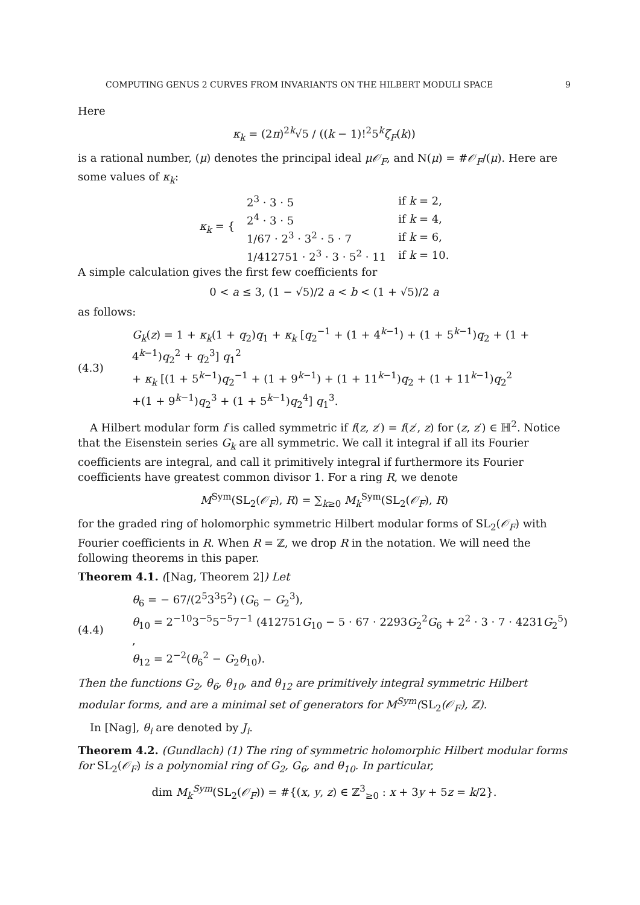COMPUTING GENUS 2 CURVES FROM INVARIANTS ON THE HILBERT MODULI SPACE 9
Here
κ<sub>k</sub> = (2π)<sup>2k</sup>√5 / ((k − 1)!<sup>2</sup>5<sup>k</sup>ζ<sub>F</sub>(k))
is a rational number, (μ) denotes the principal ideal μ𝒪<sub>F</sub>, and N(μ) = #𝒪<sub>F</sub>/(μ). Here are some values of κ<sub>k</sub>:
| κ<sub>k</sub> = { | 2<sup>3</sup> · 3 · 5 | if k = 2, |
| | 2<sup>4</sup> · 3 · 5 | if k = 4, |
| | 1/67 · 2<sup>3</sup> · 3<sup>2</sup> · 5 · 7 | if k = 6, |
| | 1/412751 · 2<sup>3</sup> · 3 · 5<sup>2</sup> · 11 | if k = 10. |
A simple calculation gives the first few coefficients for
0 < a ≤ 3, (1 − √5)/2 a < b < (1 + √5)/2 a
as follows:
(4.3) G<sub>k</sub>(z) = 1 + κ<sub>k</sub>(1 + q<sub>2</sub>)q<sub>1</sub> + κ<sub>k</sub> [q<sub>2</sub><sup>−1</sup> + (1 + 4<sup>k−1</sup>) + (1 + 5<sup>k−1</sup>)q<sub>2</sub> + (1 + 4<sup>k−1</sup>)q<sub>2</sub><sup>2</sup> + q<sub>2</sub><sup>3</sup>] q<sub>1</sub><sup>2</sup>
+ κ<sub>k</sub> [(1 + 5<sup>k−1</sup>)q<sub>2</sub><sup>−1</sup> + (1 + 9<sup>k−1</sup>) + (1 + 11<sup>k−1</sup>)q<sub>2</sub> + (1 + 11<sup>k−1</sup>)q<sub>2</sub><sup>2</sup>
+(1 + 9<sup>k−1</sup>)q<sub>2</sub><sup>3</sup> + (1 + 5<sup>k−1</sup>)q<sub>2</sub><sup>4</sup>] q<sub>1</sub><sup>3</sup>.
A Hilbert modular form f is called symmetric if f(z, z′) = f(z′, z) for (z, z′) ∈ ℍ<sup>2</sup>. Notice that the Eisenstein series G<sub>k</sub> are all symmetric. We call it integral if all its Fourier coefficients are integral, and call it primitively integral if furthermore its Fourier coefficients have greatest common divisor 1. For a ring R, we denote
M<sup>Sym</sup>(SL<sub>2</sub>(𝒪<sub>F</sub>), R) = ∑<sub>k≥0</sub> M<sub>k</sub><sup>Sym</sup>(SL<sub>2</sub>(𝒪<sub>F</sub>), R)
for the graded ring of holomorphic symmetric Hilbert modular forms of SL<sub>2</sub>(𝒪<sub>F</sub>) with Fourier coefficients in R. When R = ℤ, we drop R in the notation. We will need the following theorems in this paper.
Theorem 4.1. ([Nag, Theorem 2]) Let
(4.4) θ<sub>6</sub> = − 67/(2<sup>5</sup>3<sup>3</sup>5<sup>2</sup>) (G<sub>6</sub> − G<sub>2</sub><sup>3</sup>),
θ<sub>10</sub> = 2<sup>−10</sup>3<sup>−5</sup>5<sup>−5</sup>7<sup>−1</sup> (412751G<sub>10</sub> − 5 · 67 · 2293G<sub>2</sub><sup>2</sup>G<sub>6</sub> + 2<sup>2</sup> · 3 · 7 · 4231G<sub>2</sub><sup>5</sup>) ,
θ<sub>12</sub> = 2<sup>−2</sup>(θ<sub>6</sub><sup>2</sup> − G<sub>2</sub>θ<sub>10</sub>).
Then the functions G<sub>2</sub>, θ<sub>6</sub>, θ<sub>10</sub>, and θ<sub>12</sub> are primitively integral symmetric Hilbert modular forms, and are a minimal set of generators for M<sup>Sym</sup>(SL<sub>2</sub>(𝒪<sub>F</sub>), ℤ).
In [Nag], θ<sub>i</sub> are denoted by J<sub>i</sub>.
Theorem 4.2. (Gundlach) (1) The ring of symmetric holomorphic Hilbert modular forms for SL<sub>2</sub>(𝒪<sub>F</sub>) is a polynomial ring of G<sub>2</sub>, G<sub>6</sub>, and θ<sub>10</sub>. In particular,
dim M<sub>k</sub><sup>Sym</sup>(SL<sub>2</sub>(𝒪<sub>F</sub>)) = #{(x, y, z) ∈ ℤ<sup>3</sup><sub>≥0</sub> : x + 3y + 5z = k/2}.